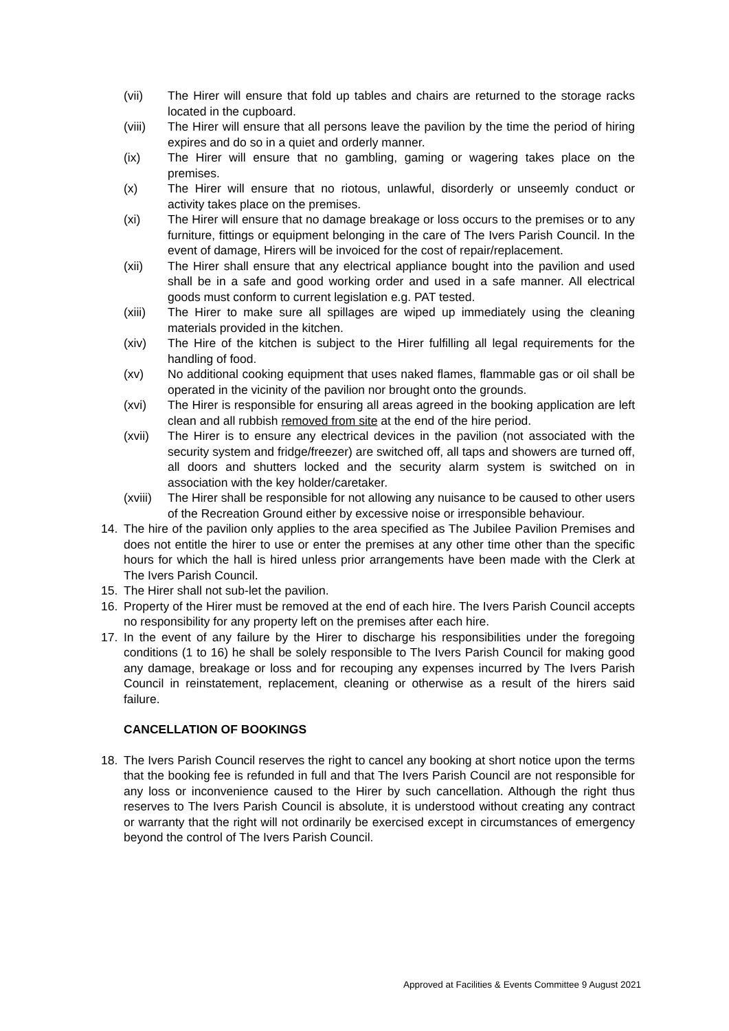(vii) The Hirer will ensure that fold up tables and chairs are returned to the storage racks located in the cupboard.
(viii) The Hirer will ensure that all persons leave the pavilion by the time the period of hiring expires and do so in a quiet and orderly manner.
(ix) The Hirer will ensure that no gambling, gaming or wagering takes place on the premises.
(x) The Hirer will ensure that no riotous, unlawful, disorderly or unseemly conduct or activity takes place on the premises.
(xi) The Hirer will ensure that no damage breakage or loss occurs to the premises or to any furniture, fittings or equipment belonging in the care of The Ivers Parish Council. In the event of damage, Hirers will be invoiced for the cost of repair/replacement.
(xii) The Hirer shall ensure that any electrical appliance bought into the pavilion and used shall be in a safe and good working order and used in a safe manner. All electrical goods must conform to current legislation e.g. PAT tested.
(xiii) The Hirer to make sure all spillages are wiped up immediately using the cleaning materials provided in the kitchen.
(xiv) The Hire of the kitchen is subject to the Hirer fulfilling all legal requirements for the handling of food.
(xv) No additional cooking equipment that uses naked flames, flammable gas or oil shall be operated in the vicinity of the pavilion nor brought onto the grounds.
(xvi) The Hirer is responsible for ensuring all areas agreed in the booking application are left clean and all rubbish removed from site at the end of the hire period.
(xvii) The Hirer is to ensure any electrical devices in the pavilion (not associated with the security system and fridge/freezer) are switched off, all taps and showers are turned off, all doors and shutters locked and the security alarm system is switched on in association with the key holder/caretaker.
(xviii)
The Hirer shall be responsible for not allowing any nuisance to be caused to other users of the Recreation Ground either by excessive noise or irresponsible behaviour.
14. The hire of the pavilion only applies to the area specified as The Jubilee Pavilion Premises and does not entitle the hirer to use or enter the premises at any other time other than the specific hours for which the hall is hired unless prior arrangements have been made with the Clerk at The Ivers Parish Council.
15. The Hirer shall not sub-let the pavilion.
16. Property of the Hirer must be removed at the end of each hire. The Ivers Parish Council accepts no responsibility for any property left on the premises after each hire.
17. In the event of any failure by the Hirer to discharge his responsibilities under the foregoing conditions (1 to 16) he shall be solely responsible to The Ivers Parish Council for making good any damage, breakage or loss and for recouping any expenses incurred by The Ivers Parish Council in reinstatement, replacement, cleaning or otherwise as a result of the hirers said failure.
CANCELLATION OF BOOKINGS
18. The Ivers Parish Council reserves the right to cancel any booking at short notice upon the terms that the booking fee is refunded in full and that The Ivers Parish Council are not responsible for any loss or inconvenience caused to the Hirer by such cancellation. Although the right thus reserves to The Ivers Parish Council is absolute, it is understood without creating any contract or warranty that the right will not ordinarily be exercised except in circumstances of emergency beyond the control of The Ivers Parish Council.
Approved at Facilities & Events Committee 9 August 2021